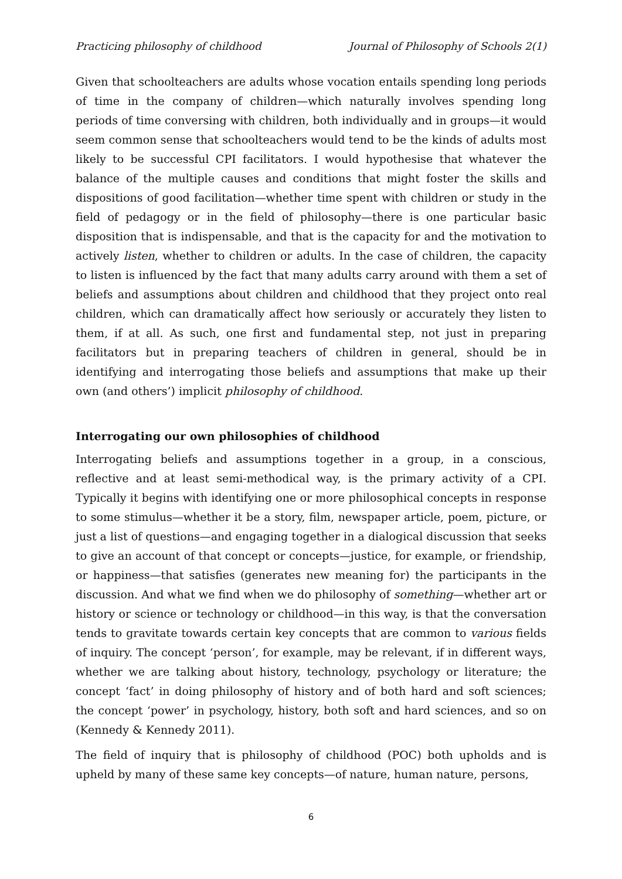Practicing philosophy of childhood Journal of Philosophy of Schools 2(1)
Given that schoolteachers are adults whose vocation entails spending long periods of time in the company of children—which naturally involves spending long periods of time conversing with children, both individually and in groups—it would seem common sense that schoolteachers would tend to be the kinds of adults most likely to be successful CPI facilitators. I would hypothesise that whatever the balance of the multiple causes and conditions that might foster the skills and dispositions of good facilitation—whether time spent with children or study in the field of pedagogy or in the field of philosophy—there is one particular basic disposition that is indispensable, and that is the capacity for and the motivation to actively listen, whether to children or adults. In the case of children, the capacity to listen is influenced by the fact that many adults carry around with them a set of beliefs and assumptions about children and childhood that they project onto real children, which can dramatically affect how seriously or accurately they listen to them, if at all. As such, one first and fundamental step, not just in preparing facilitators but in preparing teachers of children in general, should be in identifying and interrogating those beliefs and assumptions that make up their own (and others’) implicit philosophy of childhood.
Interrogating our own philosophies of childhood
Interrogating beliefs and assumptions together in a group, in a conscious, reflective and at least semi-methodical way, is the primary activity of a CPI. Typically it begins with identifying one or more philosophical concepts in response to some stimulus—whether it be a story, film, newspaper article, poem, picture, or just a list of questions—and engaging together in a dialogical discussion that seeks to give an account of that concept or concepts—justice, for example, or friendship, or happiness—that satisfies (generates new meaning for) the participants in the discussion. And what we find when we do philosophy of something—whether art or history or science or technology or childhood—in this way, is that the conversation tends to gravitate towards certain key concepts that are common to various fields of inquiry. The concept ‘person’, for example, may be relevant, if in different ways, whether we are talking about history, technology, psychology or literature; the concept ‘fact’ in doing philosophy of history and of both hard and soft sciences; the concept ‘power’ in psychology, history, both soft and hard sciences, and so on (Kennedy & Kennedy 2011).
The field of inquiry that is philosophy of childhood (POC) both upholds and is upheld by many of these same key concepts—of nature, human nature, persons,
6